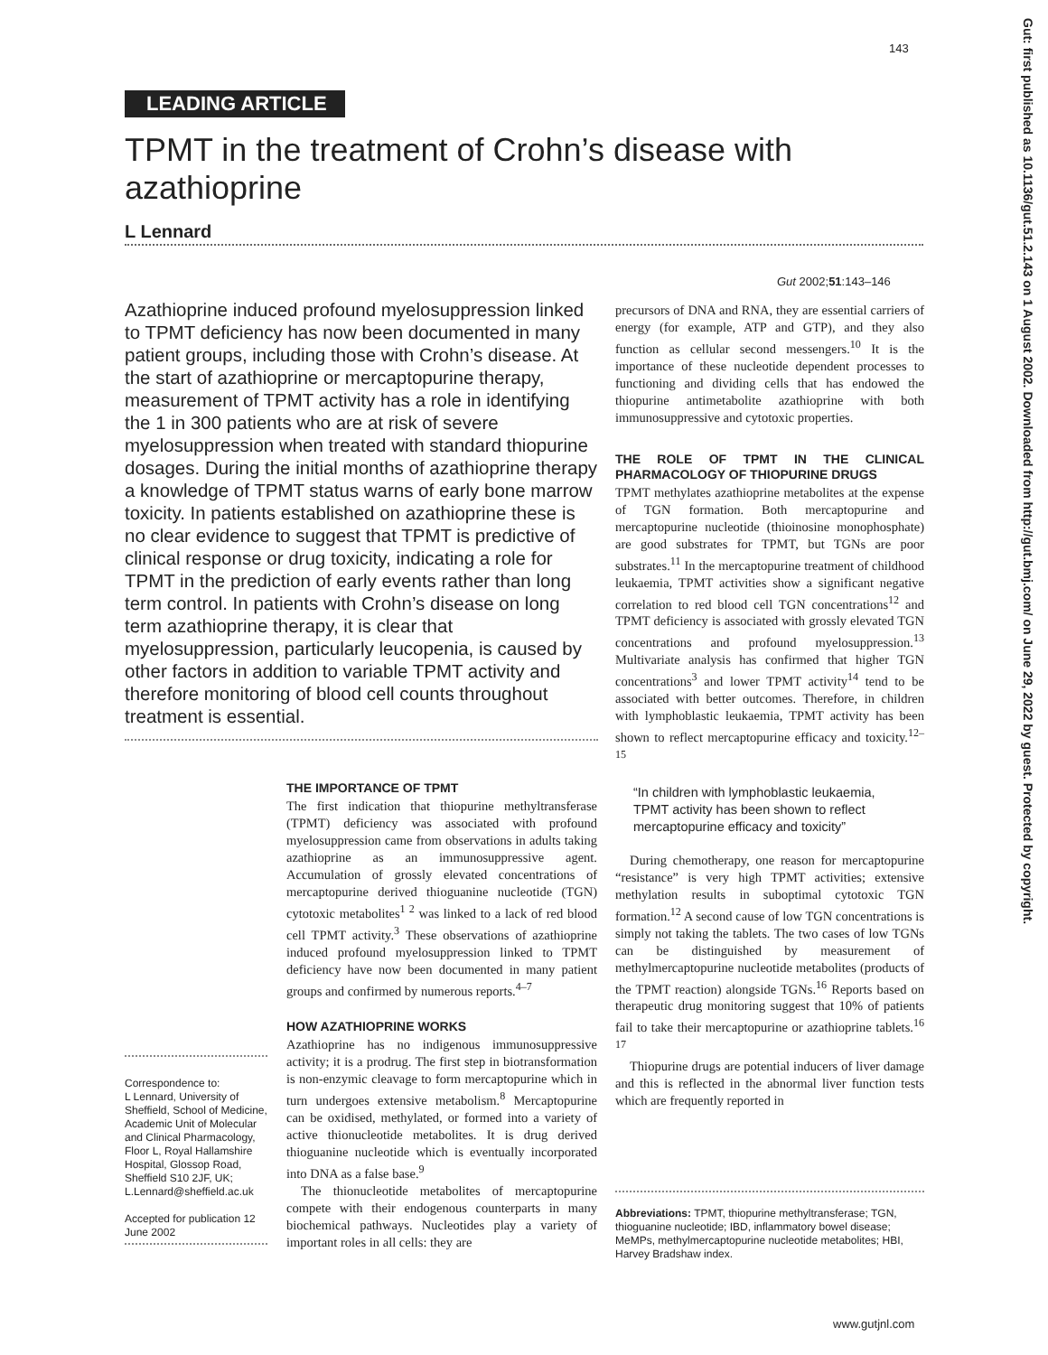143
LEADING ARTICLE
TPMT in the treatment of Crohn’s disease with azathioprine
L Lennard
Gut 2002;51:143–146
Azathioprine induced profound myelosuppression linked to TPMT deficiency has now been documented in many patient groups, including those with Crohn’s disease. At the start of azathioprine or mercaptopurine therapy, measurement of TPMT activity has a role in identifying the 1 in 300 patients who are at risk of severe myelosuppression when treated with standard thiopurine dosages. During the initial months of azathioprine therapy a knowledge of TPMT status warns of early bone marrow toxicity. In patients established on azathioprine these is no clear evidence to suggest that TPMT is predictive of clinical response or drug toxicity, indicating a role for TPMT in the prediction of early events rather than long term control. In patients with Crohn’s disease on long term azathioprine therapy, it is clear that myelosuppression, particularly leucopenia, is caused by other factors in addition to variable TPMT activity and therefore monitoring of blood cell counts throughout treatment is essential.
THE IMPORTANCE OF TPMT
The first indication that thiopurine methyltransferase (TPMT) deficiency was associated with profound myelosuppression came from observations in adults taking azathioprine as an immunosuppressive agent. Accumulation of grossly elevated concentrations of mercaptopurine derived thioguanine nucleotide (TGN) cytotoxic metabolites<sup>1 2</sup> was linked to a lack of red blood cell TPMT activity.<sup>3</sup> These observations of azathioprine induced profound myelosuppression linked to TPMT deficiency have now been documented in many patient groups and confirmed by numerous reports.<sup>4–7</sup>
HOW AZATHIOPRINE WORKS
Azathioprine has no indigenous immunosuppressive activity; it is a prodrug. The first step in biotransformation is non-enzymic cleavage to form mercaptopurine which in turn undergoes extensive metabolism.<sup>8</sup> Mercaptopurine can be oxidised, methylated, or formed into a variety of active thionucleotide metabolites. It is drug derived thioguanine nucleotide which is eventually incorporated into DNA as a false base.<sup>9</sup>
The thionucleotide metabolites of mercaptopurine compete with their endogenous counterparts in many biochemical pathways. Nucleotides play a variety of important roles in all cells: they are
Correspondence to:
L Lennard, University of Sheffield, School of Medicine, Academic Unit of Molecular and Clinical Pharmacology, Floor L, Royal Hallamshire Hospital, Glossop Road, Sheffield S10 2JF, UK; L.Lennard@sheffield.ac.uk
Accepted for publication 12 June 2002
precursors of DNA and RNA, they are essential carriers of energy (for example, ATP and GTP), and they also function as cellular second messengers.<sup>10</sup> It is the importance of these nucleotide dependent processes to functioning and dividing cells that has endowed the thiopurine antimetabolite azathioprine with both immunosuppressive and cytotoxic properties.
THE ROLE OF TPMT IN THE CLINICAL PHARMACOLOGY OF THIOPURINE DRUGS
TPMT methylates azathioprine metabolites at the expense of TGN formation. Both mercaptopurine and mercaptopurine nucleotide (thioinosine monophosphate) are good substrates for TPMT, but TGNs are poor substrates.<sup>11</sup> In the mercaptopurine treatment of childhood leukaemia, TPMT activities show a significant negative correlation to red blood cell TGN concentrations<sup>12</sup> and TPMT deficiency is associated with grossly elevated TGN concentrations and profound myelosuppression.<sup>13</sup> Multivariate analysis has confirmed that higher TGN concentrations<sup>3</sup> and lower TPMT activity<sup>14</sup> tend to be associated with better outcomes. Therefore, in children with lymphoblastic leukaemia, TPMT activity has been shown to reflect mercaptopurine efficacy and toxicity.<sup>12–15</sup>
“In children with lymphoblastic leukaemia, TPMT activity has been shown to reflect mercaptopurine efficacy and toxicity”
During chemotherapy, one reason for mercaptopurine “resistance” is very high TPMT activities; extensive methylation results in suboptimal cytotoxic TGN formation.<sup>12</sup> A second cause of low TGN concentrations is simply not taking the tablets. The two cases of low TGNs can be distinguished by measurement of methylmercaptopurine nucleotide metabolites (products of the TPMT reaction) alongside TGNs.<sup>16</sup> Reports based on therapeutic drug monitoring suggest that 10% of patients fail to take their mercaptopurine or azathioprine tablets.<sup>16 17</sup>
Thiopurine drugs are potential inducers of liver damage and this is reflected in the abnormal liver function tests which are frequently reported in
Abbreviations: TPMT, thiopurine methyltransferase; TGN, thioguanine nucleotide; IBD, inflammatory bowel disease; MeMPs, methylmercaptopurine nucleotide metabolites; HBI, Harvey Bradshaw index.
www.gutjnl.com
Gut: first published as 10.1136/gut.51.2.143 on 1 August 2002. Downloaded from http://gut.bmj.com/ on June 29, 2022 by guest. Protected by copyright.